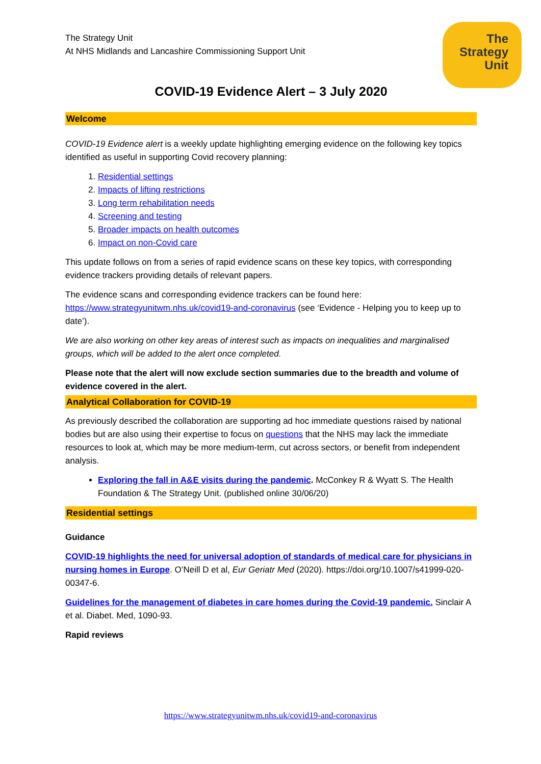The
Strategy
Unit
The Strategy Unit
At NHS Midlands and Lancashire Commissioning Support Unit
COVID-19 Evidence Alert – 3 July 2020
Welcome
COVID-19 Evidence alert is a weekly update highlighting emerging evidence on the following key topics identified as useful in supporting Covid recovery planning:
1. Residential settings
2. Impacts of lifting restrictions
3. Long term rehabilitation needs
4. Screening and testing
5. Broader impacts on health outcomes
6. Impact on non-Covid care
This update follows on from a series of rapid evidence scans on these key topics, with corresponding evidence trackers providing details of relevant papers.
The evidence scans and corresponding evidence trackers can be found here: https://www.strategyunitwm.nhs.uk/covid19-and-coronavirus (see ‘Evidence - Helping you to keep up to date’).
We are also working on other key areas of interest such as impacts on inequalities and marginalised groups, which will be added to the alert once completed.
Please note that the alert will now exclude section summaries due to the breadth and volume of evidence covered in the alert.
Analytical Collaboration for COVID-19
As previously described the collaboration are supporting ad hoc immediate questions raised by national bodies but are also using their expertise to focus on questions that the NHS may lack the immediate resources to look at, which may be more medium-term, cut across sectors, or benefit from independent analysis.
Exploring the fall in A&E visits during the pandemic. McConkey R & Wyatt S. The Health Foundation & The Strategy Unit. (published online 30/06/20)
Residential settings
Guidance
COVID-19 highlights the need for universal adoption of standards of medical care for physicians in nursing homes in Europe. O’Neill D et al, Eur Geriatr Med (2020). https://doi.org/10.1007/s41999-020-00347-6.
Guidelines for the management of diabetes in care homes during the Covid-19 pandemic. Sinclair A et al. Diabet. Med, 1090-93.
Rapid reviews
https://www.strategyunitwm.nhs.uk/covid19-and-coronavirus